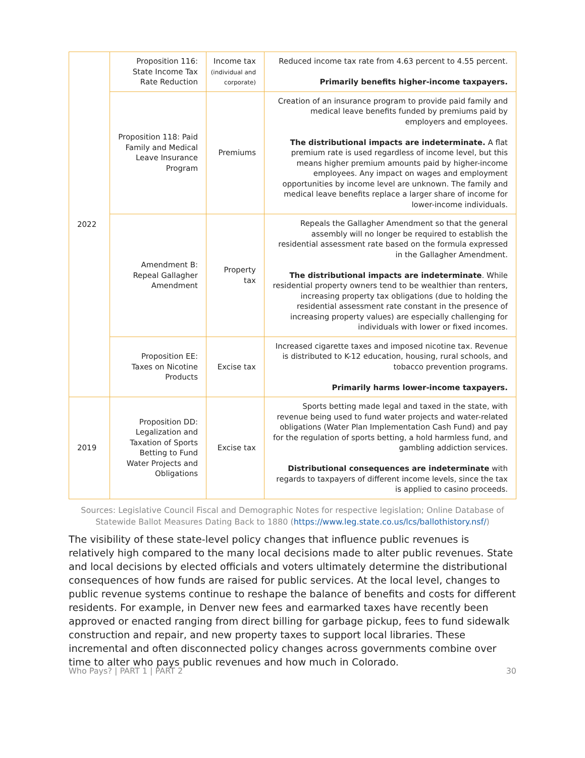| 2022 | Proposition 116: State Income Tax Rate Reduction | Income tax (individual and corporate) | Reduced income tax rate from 4.63 percent to 4.55 percent. Primarily benefits higher-income taxpayers. |
| | Proposition 118: Paid Family and Medical Leave Insurance Program | Premiums | Creation of an insurance program to provide paid family and medical leave benefits funded by premiums paid by employers and employees. The distributional impacts are indeterminate. A flat premium rate is used regardless of income level, but this means higher premium amounts paid by higher-income employees. Any impact on wages and employment opportunities by income level are unknown. The family and medical leave benefits replace a larger share of income for lower-income individuals. |
| | Amendment B: Repeal Gallagher Amendment | Property tax | Repeals the Gallagher Amendment so that the general assembly will no longer be required to establish the residential assessment rate based on the formula expressed in the Gallagher Amendment. The distributional impacts are indeterminate . While residential property owners tend to be wealthier than renters, increasing property tax obligations (due to holding the residential assessment rate constant in the presence of increasing property values) are especially challenging for individuals with lower or fixed incomes. |
| | Proposition EE: Taxes on Nicotine Products | Excise tax | Increased cigarette taxes and imposed nicotine tax. Revenue is distributed to K-12 education, housing, rural schools, and tobacco prevention programs. Primarily harms lower-income taxpayers. |
| 2019 | Proposition DD: Legalization and Taxation of Sports Betting to Fund Water Projects and Obligations | Excise tax | Sports betting made legal and taxed in the state, with revenue being used to fund water projects and water-related obligations (Water Plan Implementation Cash Fund) and pay for the regulation of sports betting, a hold harmless fund, and gambling addiction services. Distributional consequences are indeterminate with regards to taxpayers of different income levels, since the tax is applied to casino proceeds. |
Sources: Legislative Council Fiscal and Demographic Notes for respective legislation; Online Database of Statewide Ballot Measures Dating Back to 1880 (https://www.leg.state.co.us/lcs/ballothistory.nsf/)
The visibility of these state-level policy changes that influence public revenues is relatively high compared to the many local decisions made to alter public revenues. State and local decisions by elected officials and voters ultimately determine the distributional consequences of how funds are raised for public services. At the local level, changes to public revenue systems continue to reshape the balance of benefits and costs for different residents. For example, in Denver new fees and earmarked taxes have recently been approved or enacted ranging from direct billing for garbage pickup, fees to fund sidewalk construction and repair, and new property taxes to support local libraries. These incremental and often disconnected policy changes across governments combine over time to alter who pays public revenues and how much in Colorado.
Who Pays? | PART 1 | PART 2 30